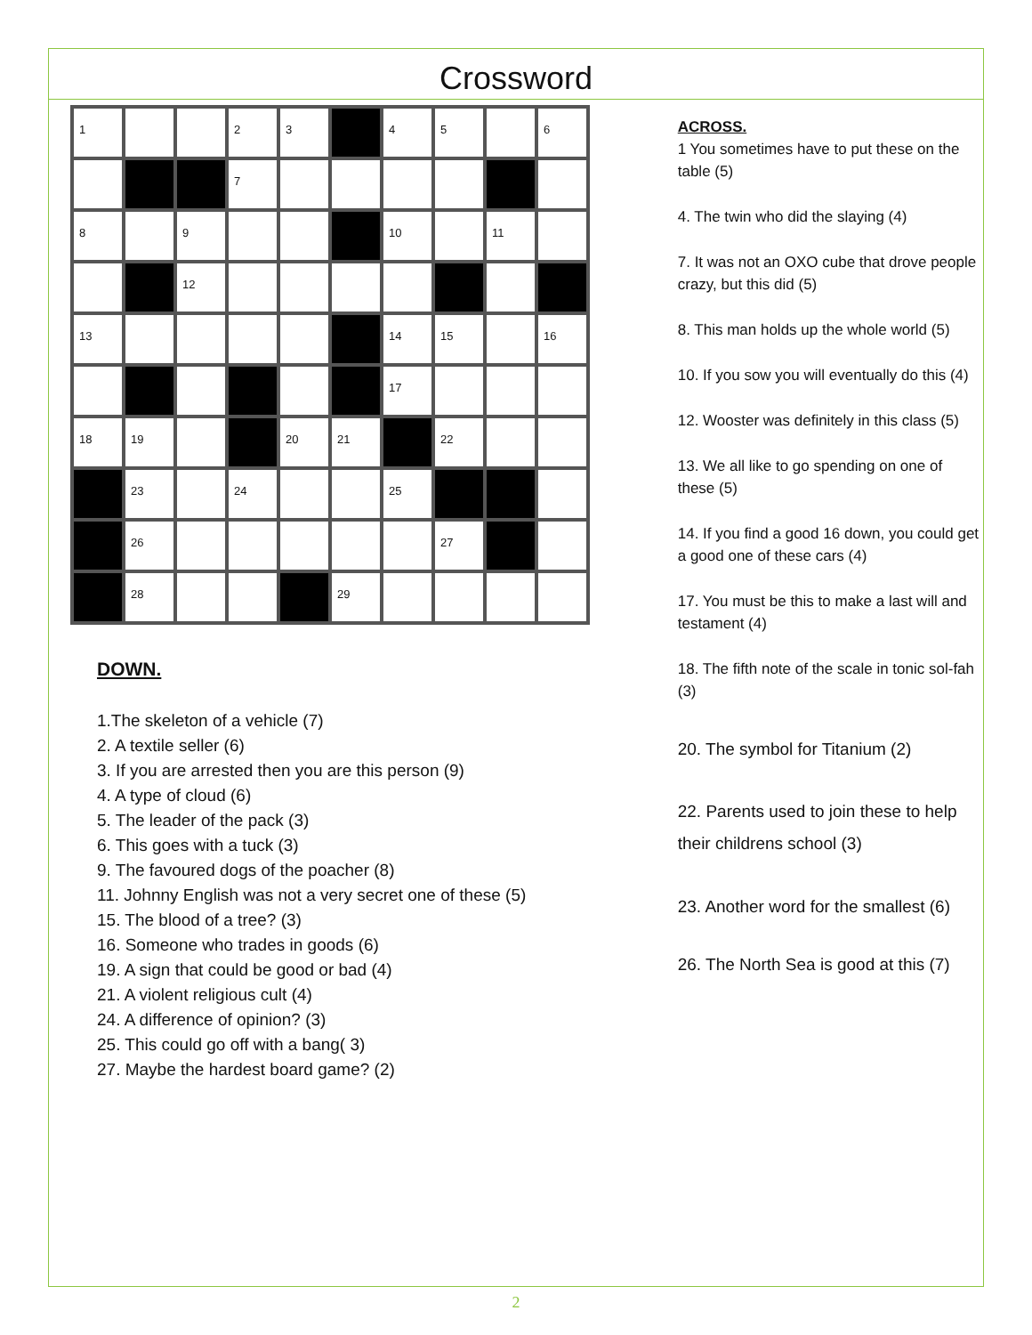Crossword
| 1 | | | 2 | 3 | | 4 | 5 | | 6 |
| | | | 7 | | | | | | |
| 8 | | 9 | | | | 10 | | 11 | |
| | | 12 | | | | | | | |
| 13 | | | | | | 14 | 15 | | 16 |
| | | | | | | 17 | | | |
| 18 | 19 | | | 20 | 21 | | 22 | | |
| | 23 | | 24 | | | 25 | | | |
| | 26 | | | | | | 27 | | |
| | 28 | | | | 29 | | | | |
DOWN.
1.The skeleton of a vehicle (7)
2. A textile seller (6)
3. If you are arrested then you are this person (9)
4. A type of cloud (6)
5. The leader of the pack (3)
6. This goes with a tuck (3)
9. The favoured dogs of the poacher (8)
11. Johnny English was not a very secret one of these (5)
15. The blood of a tree? (3)
16. Someone who trades in goods (6)
19. A sign that could be good or bad (4)
21. A violent religious cult (4)
24. A difference of opinion? (3)
25. This could go off with a bang( 3)
27. Maybe the hardest board game? (2)
ACROSS.
1 You sometimes have to put these on the table (5)
4. The twin who did the slaying (4)
7. It was not an OXO cube that drove people crazy, but this did (5)
8. This man holds up the whole world (5)
10. If you sow you will eventually do this (4)
12. Wooster was definitely in this class (5)
13. We all like to go spending on one of these (5)
14. If you find a good 16 down, you could get a good one of these cars (4)
17. You must be this to make a last will and testament (4)
18. The fifth note of the scale in tonic sol-fah (3)
20. The symbol for Titanium (2)
22. Parents used to join these to help their childrens school (3)
23. Another word for the smallest (6)
26. The North Sea is good at this (7)
2